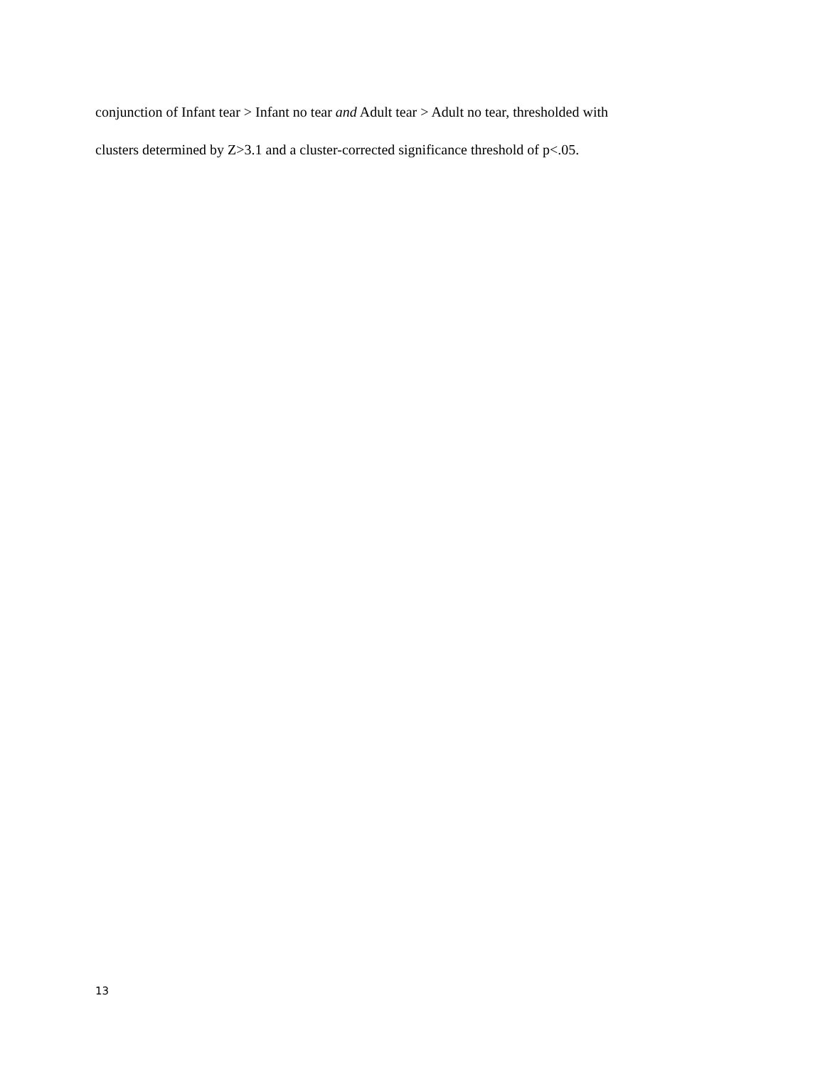conjunction of Infant tear > Infant no tear and Adult tear > Adult no tear, thresholded with
clusters determined by Z>3.1 and a cluster-corrected significance threshold of p<.05.
13